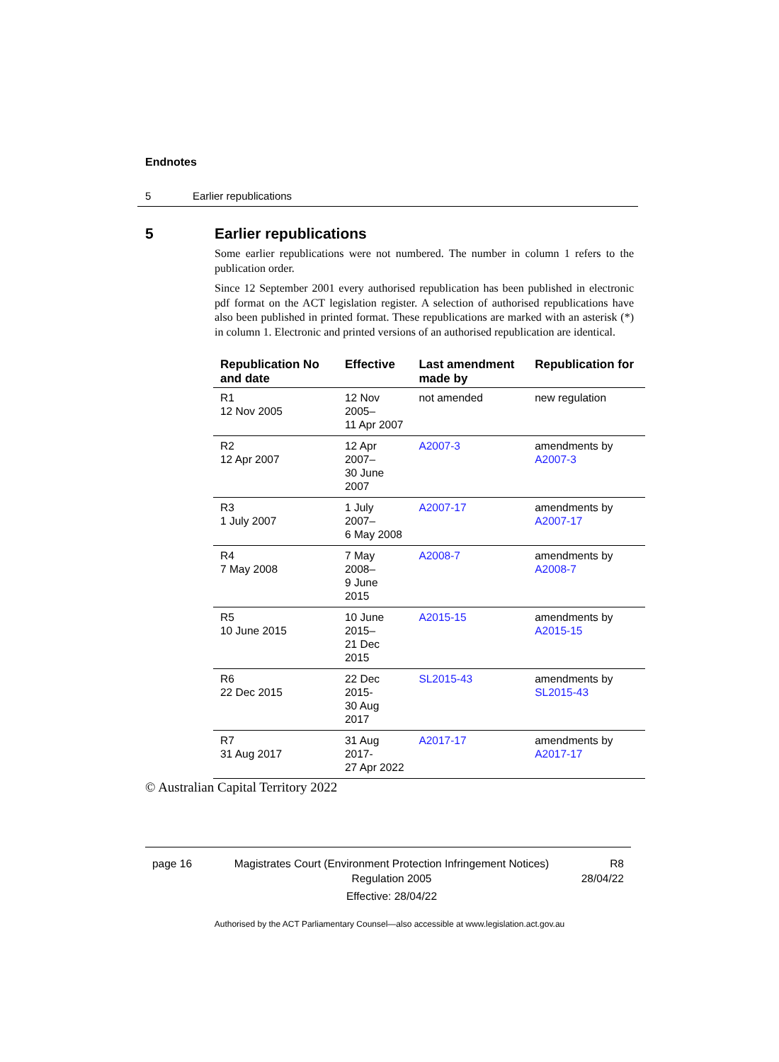Endnotes
5 Earlier republications
5 Earlier republications
Some earlier republications were not numbered. The number in column 1 refers to the publication order.
Since 12 September 2001 every authorised republication has been published in electronic pdf format on the ACT legislation register. A selection of authorised republications have also been published in printed format. These republications are marked with an asterisk (*) in column 1. Electronic and printed versions of an authorised republication are identical.
| Republication No and date | Effective | Last amendment made by | Republication for |
| --- | --- | --- | --- |
| R1 12 Nov 2005 | 12 Nov 2005– 11 Apr 2007 | not amended | new regulation |
| R2 12 Apr 2007 | 12 Apr 2007– 30 June 2007 | A2007-3 | amendments by A2007-3 |
| R3 1 July 2007 | 1 July 2007– 6 May 2008 | A2007-17 | amendments by A2007-17 |
| R4 7 May 2008 | 7 May 2008– 9 June 2015 | A2008-7 | amendments by A2008-7 |
| R5 10 June 2015 | 10 June 2015– 21 Dec 2015 | A2015-15 | amendments by A2015-15 |
| R6 22 Dec 2015 | 22 Dec 2015- 30 Aug 2017 | SL2015-43 | amendments by SL2015-43 |
| R7 31 Aug 2017 | 31 Aug 2017- 27 Apr 2022 | A2017-17 | amendments by A2017-17 |
© Australian Capital Territory 2022
page 16 Magistrates Court (Environment Protection Infringement Notices) Regulation 2005
Effective: 28/04/22
R8
28/04/22
Authorised by the ACT Parliamentary Counsel—also accessible at www.legislation.act.gov.au